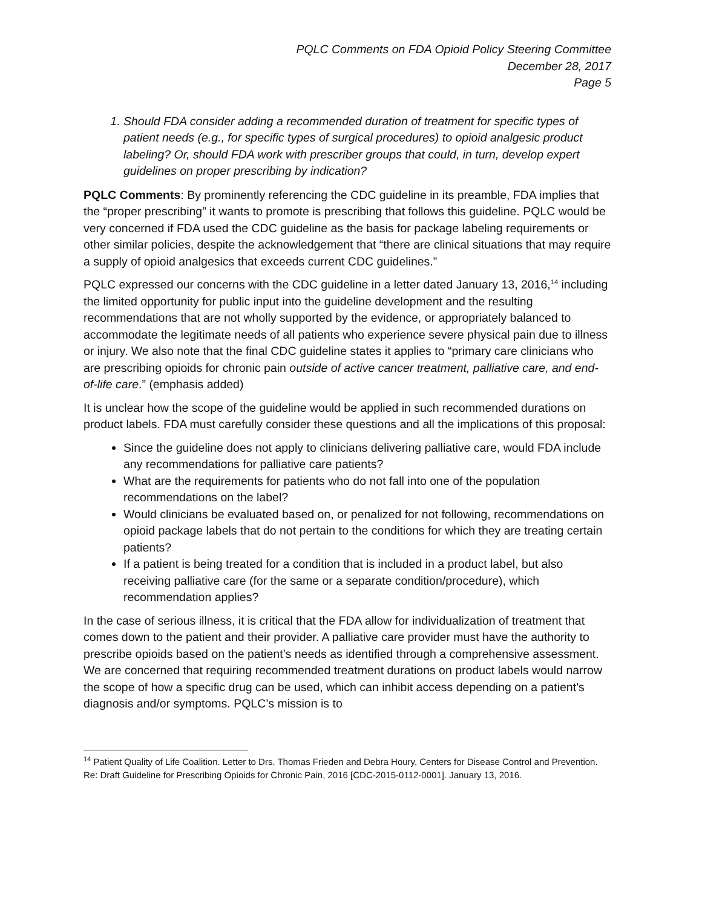PQLC Comments on FDA Opioid Policy Steering Committee
December 28, 2017
Page 5
1. Should FDA consider adding a recommended duration of treatment for specific types of patient needs (e.g., for specific types of surgical procedures) to opioid analgesic product labeling? Or, should FDA work with prescriber groups that could, in turn, develop expert guidelines on proper prescribing by indication?
PQLC Comments: By prominently referencing the CDC guideline in its preamble, FDA implies that the “proper prescribing” it wants to promote is prescribing that follows this guideline. PQLC would be very concerned if FDA used the CDC guideline as the basis for package labeling requirements or other similar policies, despite the acknowledgement that “there are clinical situations that may require a supply of opioid analgesics that exceeds current CDC guidelines.”
PQLC expressed our concerns with the CDC guideline in a letter dated January 13, 2016,<sup>14</sup> including the limited opportunity for public input into the guideline development and the resulting recommendations that are not wholly supported by the evidence, or appropriately balanced to accommodate the legitimate needs of all patients who experience severe physical pain due to illness or injury. We also note that the final CDC guideline states it applies to “primary care clinicians who are prescribing opioids for chronic pain outside of active cancer treatment, palliative care, and end-of-life care.” (emphasis added)
It is unclear how the scope of the guideline would be applied in such recommended durations on product labels. FDA must carefully consider these questions and all the implications of this proposal:
Since the guideline does not apply to clinicians delivering palliative care, would FDA include any recommendations for palliative care patients?
What are the requirements for patients who do not fall into one of the population recommendations on the label?
Would clinicians be evaluated based on, or penalized for not following, recommendations on opioid package labels that do not pertain to the conditions for which they are treating certain patients?
If a patient is being treated for a condition that is included in a product label, but also receiving palliative care (for the same or a separate condition/procedure), which recommendation applies?
In the case of serious illness, it is critical that the FDA allow for individualization of treatment that comes down to the patient and their provider. A palliative care provider must have the authority to prescribe opioids based on the patient’s needs as identified through a comprehensive assessment. We are concerned that requiring recommended treatment durations on product labels would narrow the scope of how a specific drug can be used, which can inhibit access depending on a patient’s diagnosis and/or symptoms. PQLC’s mission is to
<sup>14</sup> Patient Quality of Life Coalition. Letter to Drs. Thomas Frieden and Debra Houry, Centers for Disease Control and Prevention. Re: Draft Guideline for Prescribing Opioids for Chronic Pain, 2016 [CDC-2015-0112-0001]. January 13, 2016.